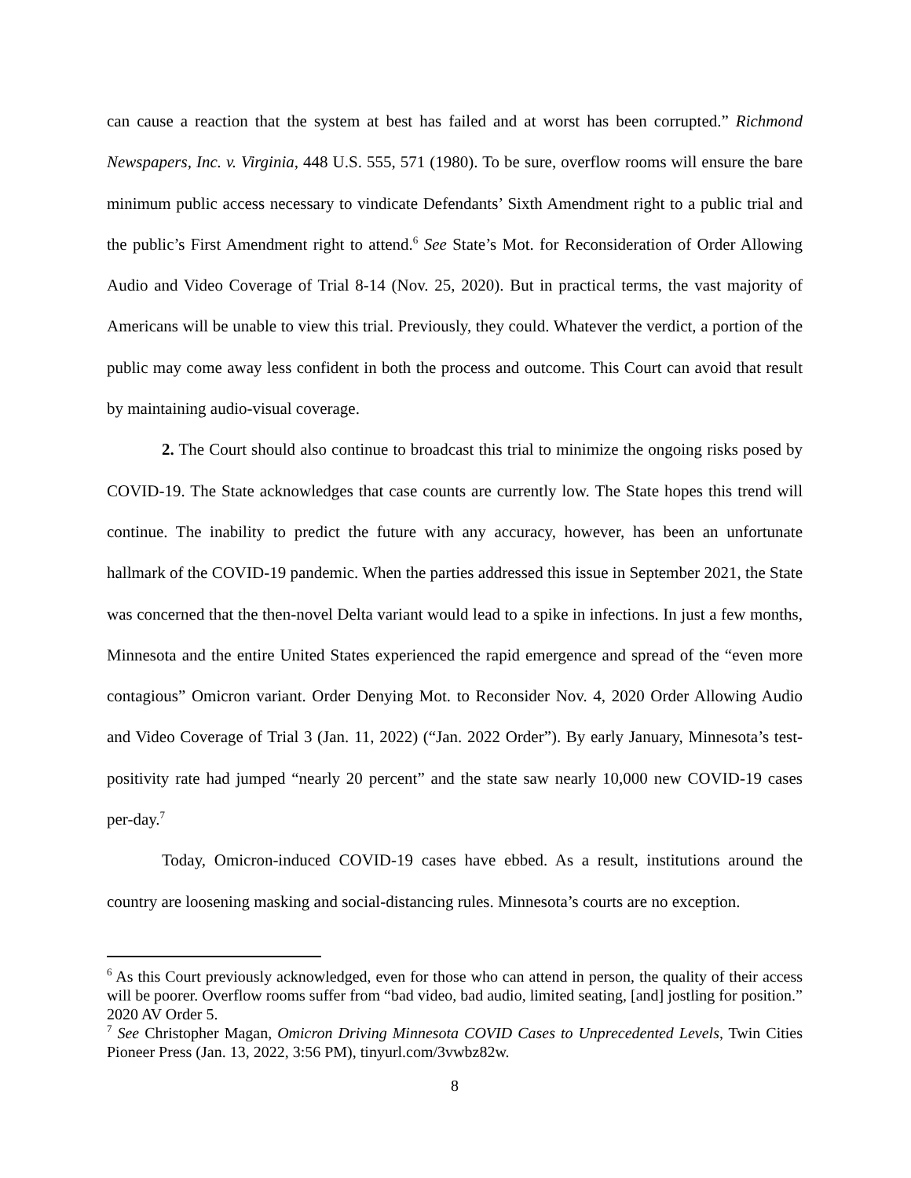can cause a reaction that the system at best has failed and at worst has been corrupted.” Richmond Newspapers, Inc. v. Virginia, 448 U.S. 555, 571 (1980). To be sure, overflow rooms will ensure the bare minimum public access necessary to vindicate Defendants’ Sixth Amendment right to a public trial and the public’s First Amendment right to attend.<sup>6</sup> See State’s Mot. for Reconsideration of Order Allowing Audio and Video Coverage of Trial 8-14 (Nov. 25, 2020). But in practical terms, the vast majority of Americans will be unable to view this trial. Previously, they could. Whatever the verdict, a portion of the public may come away less confident in both the process and outcome. This Court can avoid that result by maintaining audio-visual coverage.
2. The Court should also continue to broadcast this trial to minimize the ongoing risks posed by COVID-19. The State acknowledges that case counts are currently low. The State hopes this trend will continue. The inability to predict the future with any accuracy, however, has been an unfortunate hallmark of the COVID-19 pandemic. When the parties addressed this issue in September 2021, the State was concerned that the then-novel Delta variant would lead to a spike in infections. In just a few months, Minnesota and the entire United States experienced the rapid emergence and spread of the “even more contagious” Omicron variant. Order Denying Mot. to Reconsider Nov. 4, 2020 Order Allowing Audio and Video Coverage of Trial 3 (Jan. 11, 2022) (“Jan. 2022 Order”). By early January, Minnesota’s test-positivity rate had jumped “nearly 20 percent” and the state saw nearly 10,000 new COVID-19 cases per-day.<sup>7</sup>
Today, Omicron-induced COVID-19 cases have ebbed. As a result, institutions around the country are loosening masking and social-distancing rules. Minnesota’s courts are no exception.
<sup>6</sup> As this Court previously acknowledged, even for those who can attend in person, the quality of their access will be poorer. Overflow rooms suffer from “bad video, bad audio, limited seating, [and] jostling for position.” 2020 AV Order 5.
<sup>7</sup> See Christopher Magan, Omicron Driving Minnesota COVID Cases to Unprecedented Levels, Twin Cities Pioneer Press (Jan. 13, 2022, 3:56 PM), tinyurl.com/3vwbz82w.
8